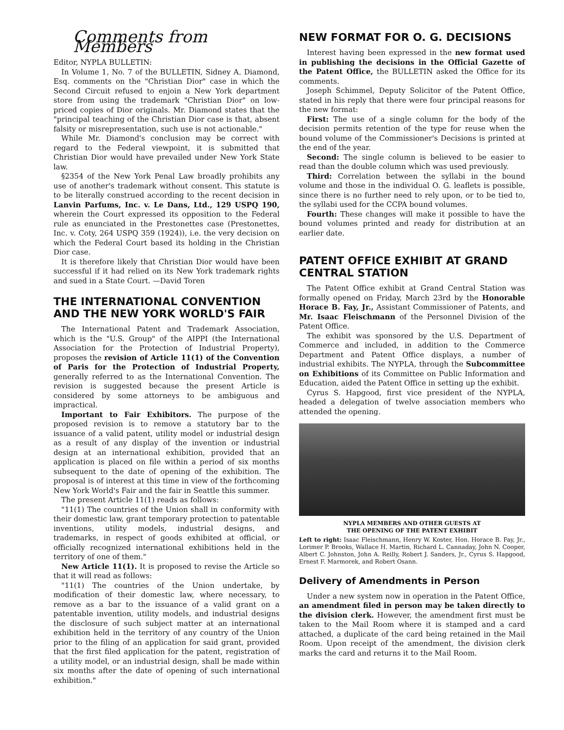Comments from Members
Editor, NYPLA BULLETIN:
In Volume 1, No. 7 of the BULLETIN, Sidney A. Diamond, Esq. comments on the "Christian Dior" case in which the Second Circuit refused to enjoin a New York department store from using the trademark "Christian Dior" on low-priced copies of Dior originals. Mr. Diamond states that the "principal teaching of the Christian Dior case is that, absent falsity or misrepresentation, such use is not actionable."
While Mr. Diamond's conclusion may be correct with regard to the Federal viewpoint, it is submitted that Christian Dior would have prevailed under New York State law.
§2354 of the New York Penal Law broadly prohibits any use of another's trademark without consent. This statute is to be literally construed according to the recent decision in Lanvin Parfums, Inc. v. Le Dans, Ltd., 129 USPQ 190, wherein the Court expressed its opposition to the Federal rule as enunciated in the Prestonettes case (Prestonettes, Inc. v. Coty, 264 USPQ 359 (1924)), i.e. the very decision on which the Federal Court based its holding in the Christian Dior case.
It is therefore likely that Christian Dior would have been successful if it had relied on its New York trademark rights and sued in a State Court. —David Toren
THE INTERNATIONAL CONVENTION AND THE NEW YORK WORLD'S FAIR
The International Patent and Trademark Association, which is the "U.S. Group" of the AIPPI (the International Association for the Protection of Industrial Property), proposes the revision of Article 11(1) of the Convention of Paris for the Protection of Industrial Property, generally referred to as the International Convention. The revision is suggested because the present Article is considered by some attorneys to be ambiguous and impractical.
Important to Fair Exhibitors. The purpose of the proposed revision is to remove a statutory bar to the issuance of a valid patent, utility model or industrial design as a result of any display of the invention or industrial design at an international exhibition, provided that an application is placed on file within a period of six months subsequent to the date of opening of the exhibition. The proposal is of interest at this time in view of the forthcoming New York World's Fair and the fair in Seattle this summer.
The present Article 11(1) reads as follows:
"11(1) The countries of the Union shall in conformity with their domestic law, grant temporary protection to patentable inventions, utility models, industrial designs, and trademarks, in respect of goods exhibited at official, or officially recognized international exhibitions held in the territory of one of them."
New Article 11(1). It is proposed to revise the Article so that it will read as follows:
"11(1) The countries of the Union undertake, by modification of their domestic law, where necessary, to remove as a bar to the issuance of a valid grant on a patentable invention, utility models, and industrial designs the disclosure of such subject matter at an international exhibition held in the territory of any country of the Union prior to the filing of an application for said grant, provided that the first filed application for the patent, registration of a utility model, or an industrial design, shall be made within six months after the date of opening of such international exhibition."
NEW FORMAT FOR O. G. DECISIONS
Interest having been expressed in the new format used in publishing the decisions in the Official Gazette of the Patent Office, the BULLETIN asked the Office for its comments.
Joseph Schimmel, Deputy Solicitor of the Patent Office, stated in his reply that there were four principal reasons for the new format:
First: The use of a single column for the body of the decision permits retention of the type for reuse when the bound volume of the Commissioner's Decisions is printed at the end of the year.
Second: The single column is believed to be easier to read than the double column which was used previously.
Third: Correlation between the syllabi in the bound volume and those in the individual O. G. leaflets is possible, since there is no further need to rely upon, or to be tied to, the syllabi used for the CCPA bound volumes.
Fourth: These changes will make it possible to have the bound volumes printed and ready for distribution at an earlier date.
PATENT OFFICE EXHIBIT AT GRAND CENTRAL STATION
The Patent Office exhibit at Grand Central Station was formally opened on Friday, March 23rd by the Honorable Horace B. Fay, Jr., Assistant Commissioner of Patents, and Mr. Isaac Fleischmann of the Personnel Division of the Patent Office.
The exhibit was sponsored by the U.S. Department of Commerce and included, in addition to the Commerce Department and Patent Office displays, a number of industrial exhibits. The NYPLA, through the Subcommittee on Exhibitions of its Committee on Public Information and Education, aided the Patent Office in setting up the exhibit.
Cyrus S. Hapgood, first vice president of the NYPLA, headed a delegation of twelve association members who attended the opening.
NYPLA MEMBERS AND OTHER GUESTS AT
THE OPENING OF THE PATENT EXHIBIT
Left to right: Isaac Fleischmann, Henry W. Koster, Hon. Horace B. Fay, Jr., Lorimer P. Brooks, Wallace H. Martin, Richard L. Cannaday, John N. Cooper, Albert C. Johnston, John A. Reilly, Robert J. Sanders, Jr., Cyrus S. Hapgood, Ernest F. Marmorek, and Robert Osann.
Delivery of Amendments in Person
Under a new system now in operation in the Patent Office, an amendment filed in person may be taken directly to the division clerk. However, the amendment first must be taken to the Mail Room where it is stamped and a card attached, a duplicate of the card being retained in the Mail Room. Upon receipt of the amendment, the division clerk marks the card and returns it to the Mail Room.